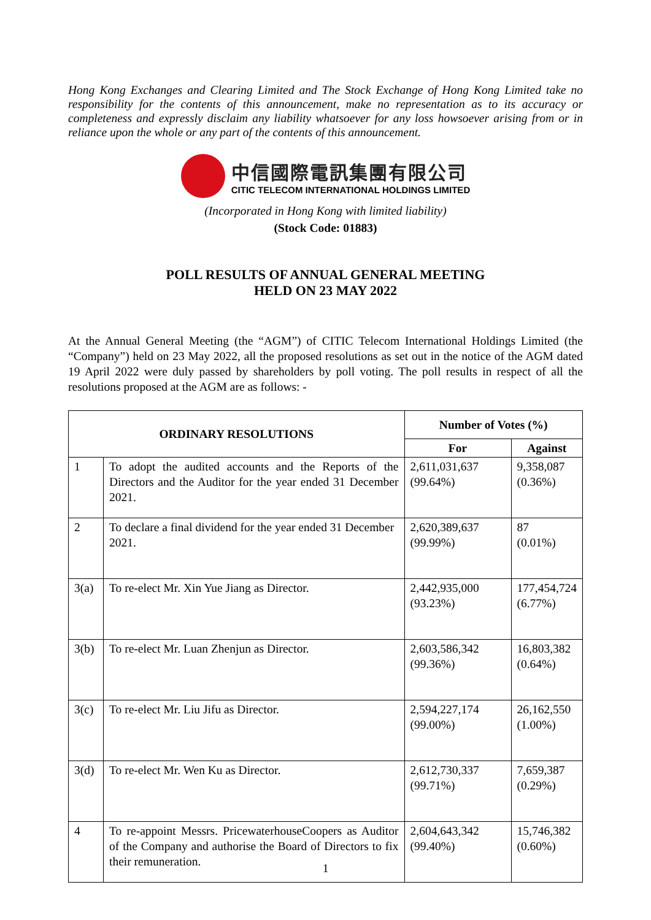Hong Kong Exchanges and Clearing Limited and The Stock Exchange of Hong Kong Limited take no responsibility for the contents of this announcement, make no representation as to its accuracy or completeness and expressly disclaim any liability whatsoever for any loss howsoever arising from or in reliance upon the whole or any part of the contents of this announcement.
中信國際電訊集團有限公司
CITIC TELECOM INTERNATIONAL HOLDINGS LIMITED
(Incorporated in Hong Kong with limited liability)
(Stock Code: 01883)
POLL RESULTS OF ANNUAL GENERAL MEETING
HELD ON 23 MAY 2022
At the Annual General Meeting (the “AGM”) of CITIC Telecom International Holdings Limited (the “Company”) held on 23 May 2022, all the proposed resolutions as set out in the notice of the AGM dated 19 April 2022 were duly passed by shareholders by poll voting. The poll results in respect of all the resolutions proposed at the AGM are as follows: -
| ORDINARY RESOLUTIONS | | Number of Votes (%) | |
| --- | --- | --- | --- |
| | | For | Against |
| 1 | To adopt the audited accounts and the Reports of the Directors and the Auditor for the year ended 31 December 2021. | 2,611,031,637 (99.64%) | 9,358,087 (0.36%) |
| 2 | To declare a final dividend for the year ended 31 December 2021. | 2,620,389,637 (99.99%) | 87 (0.01%) |
| 3(a) | To re-elect Mr. Xin Yue Jiang as Director. | 2,442,935,000 (93.23%) | 177,454,724 (6.77%) |
| 3(b) | To re-elect Mr. Luan Zhenjun as Director. | 2,603,586,342 (99.36%) | 16,803,382 (0.64%) |
| 3(c) | To re-elect Mr. Liu Jifu as Director. | 2,594,227,174 (99.00%) | 26,162,550 (1.00%) |
| 3(d) | To re-elect Mr. Wen Ku as Director. | 2,612,730,337 (99.71%) | 7,659,387 (0.29%) |
| 4 | To re-appoint Messrs. PricewaterhouseCoopers as Auditor of the Company and authorise the Board of Directors to fix their remuneration. | 2,604,643,342 (99.40%) | 15,746,382 (0.60%) |
1